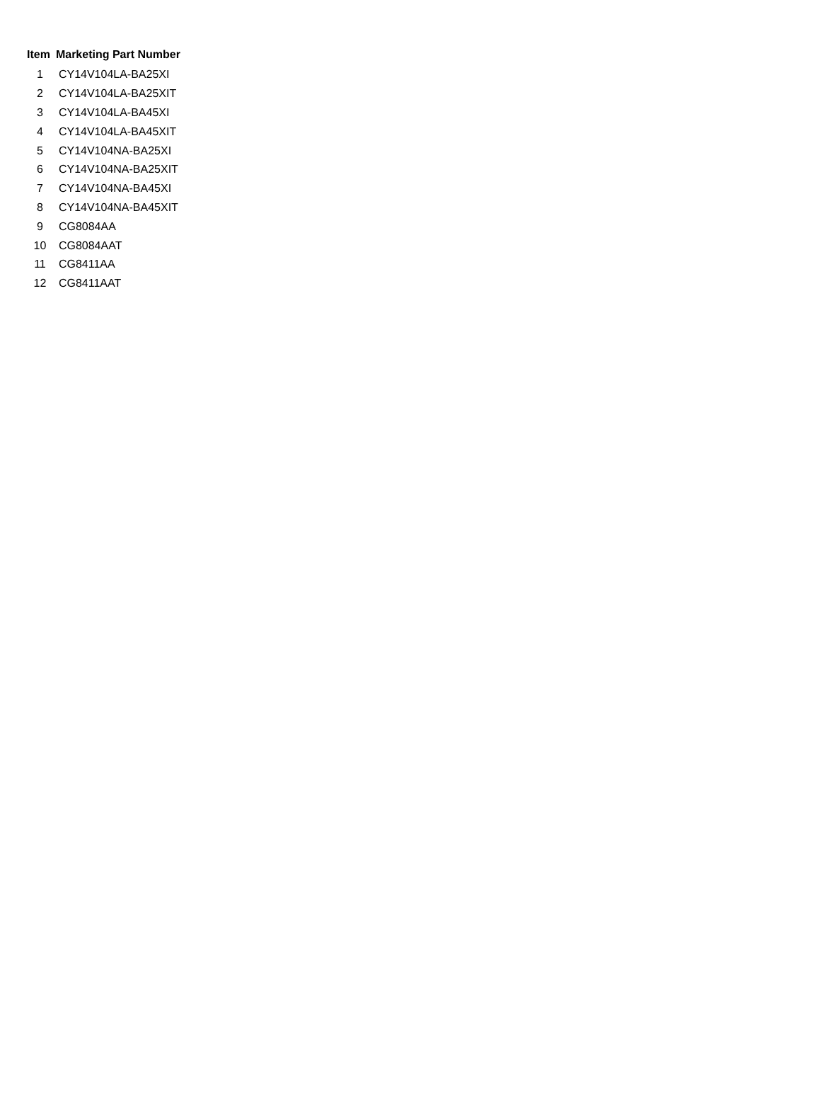| Item | Marketing Part Number |
| --- | --- |
| 1 | CY14V104LA-BA25XI |
| 2 | CY14V104LA-BA25XIT |
| 3 | CY14V104LA-BA45XI |
| 4 | CY14V104LA-BA45XIT |
| 5 | CY14V104NA-BA25XI |
| 6 | CY14V104NA-BA25XIT |
| 7 | CY14V104NA-BA45XI |
| 8 | CY14V104NA-BA45XIT |
| 9 | CG8084AA |
| 10 | CG8084AAT |
| 11 | CG8411AA |
| 12 | CG8411AAT |